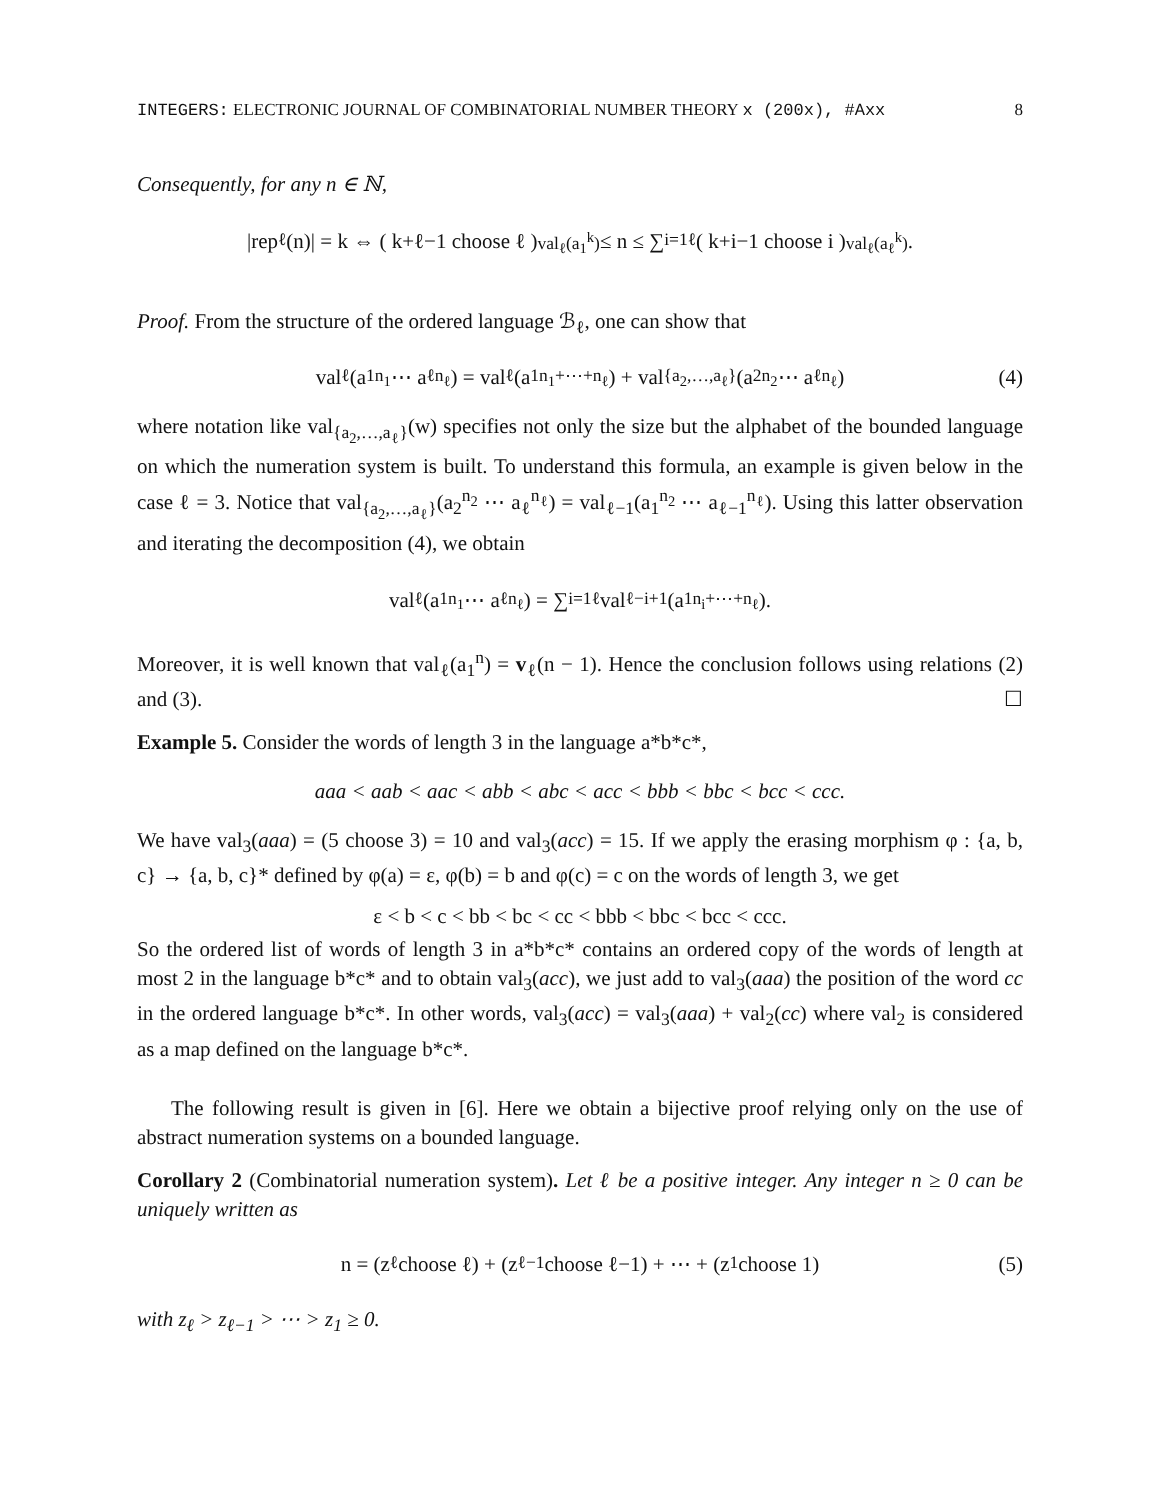INTEGERS: ELECTRONIC JOURNAL OF COMBINATORIAL NUMBER THEORY x (200x), #Axx 8
Consequently, for any n ∈ ℕ,
|rep<sub>ℓ</sub>(n)| = k ⇔ ( k+ℓ−1 choose ℓ )<sub>val<sub>ℓ</sub>(a<sub>1</sub><sup>k</sup>)</sub> ≤ n ≤ ∑<sub>i=1</sub><sup>ℓ</sup> ( k+i−1 choose i )<sub>val<sub>ℓ</sub>(a<sub>ℓ</sub><sup>k</sup>)</sub>.
Proof. From the structure of the ordered language ℬ<sub>ℓ</sub>, one can show that
val<sub>ℓ</sub>(a<sub>1</sub><sup>n<sub>1</sub></sup> ⋯ a<sub>ℓ</sub><sup>n<sub>ℓ</sub></sup>) = val<sub>ℓ</sub>(a<sub>1</sub><sup>n<sub>1</sub>+⋯+n<sub>ℓ</sub></sup>) + val<sub>{a<sub>2</sub>,…,a<sub>ℓ</sub>}</sub>(a<sub>2</sub><sup>n<sub>2</sub></sup> ⋯ a<sub>ℓ</sub><sup>n<sub>ℓ</sub></sup>) (4)
where notation like val<sub>{a<sub>2</sub>,…,a<sub>ℓ</sub>}</sub>(w) specifies not only the size but the alphabet of the bounded language on which the numeration system is built. To understand this formula, an example is given below in the case ℓ = 3. Notice that val<sub>{a<sub>2</sub>,…,a<sub>ℓ</sub>}</sub>(a<sub>2</sub><sup>n<sub>2</sub></sup> ⋯ a<sub>ℓ</sub><sup>n<sub>ℓ</sub></sup>) = val<sub>ℓ−1</sub>(a<sub>1</sub><sup>n<sub>2</sub></sup> ⋯ a<sub>ℓ−1</sub><sup>n<sub>ℓ</sub></sup>). Using this latter observation and iterating the decomposition (4), we obtain
val<sub>ℓ</sub>(a<sub>1</sub><sup>n<sub>1</sub></sup> ⋯ a<sub>ℓ</sub><sup>n<sub>ℓ</sub></sup>) = ∑<sub>i=1</sub><sup>ℓ</sup> val<sub>ℓ−i+1</sub>(a<sub>1</sub><sup>n<sub>i</sub>+⋯+n<sub>ℓ</sub></sup>).
Moreover, it is well known that val<sub>ℓ</sub>(a<sub>1</sub><sup>n</sup>) = v<sub>ℓ</sub>(n − 1). Hence the conclusion follows using relations (2) and (3). ☐
Example 5. Consider the words of length 3 in the language a*b*c*,
aaa < aab < aac < abb < abc < acc < bbb < bbc < bcc < ccc.
We have val<sub>3</sub>(aaa) = (5 choose 3) = 10 and val<sub>3</sub>(acc) = 15. If we apply the erasing morphism φ : {a, b, c} → {a, b, c}* defined by φ(a) = ε, φ(b) = b and φ(c) = c on the words of length 3, we get
ε < b < c < bb < bc < cc < bbb < bbc < bcc < ccc.
So the ordered list of words of length 3 in a*b*c* contains an ordered copy of the words of length at most 2 in the language b*c* and to obtain val<sub>3</sub>(acc), we just add to val<sub>3</sub>(aaa) the position of the word cc in the ordered language b*c*. In other words, val<sub>3</sub>(acc) = val<sub>3</sub>(aaa) + val<sub>2</sub>(cc) where val<sub>2</sub> is considered as a map defined on the language b*c*.
The following result is given in [6]. Here we obtain a bijective proof relying only on the use of abstract numeration systems on a bounded language.
Corollary 2 (Combinatorial numeration system). Let ℓ be a positive integer. Any integer n ≥ 0 can be uniquely written as
n = (z<sub>ℓ</sub> choose ℓ) + (z<sub>ℓ−1</sub> choose ℓ−1) + ⋯ + (z<sub>1</sub> choose 1) (5)
with z<sub>ℓ</sub> > z<sub>ℓ−1</sub> > ⋯ > z<sub>1</sub> ≥ 0.